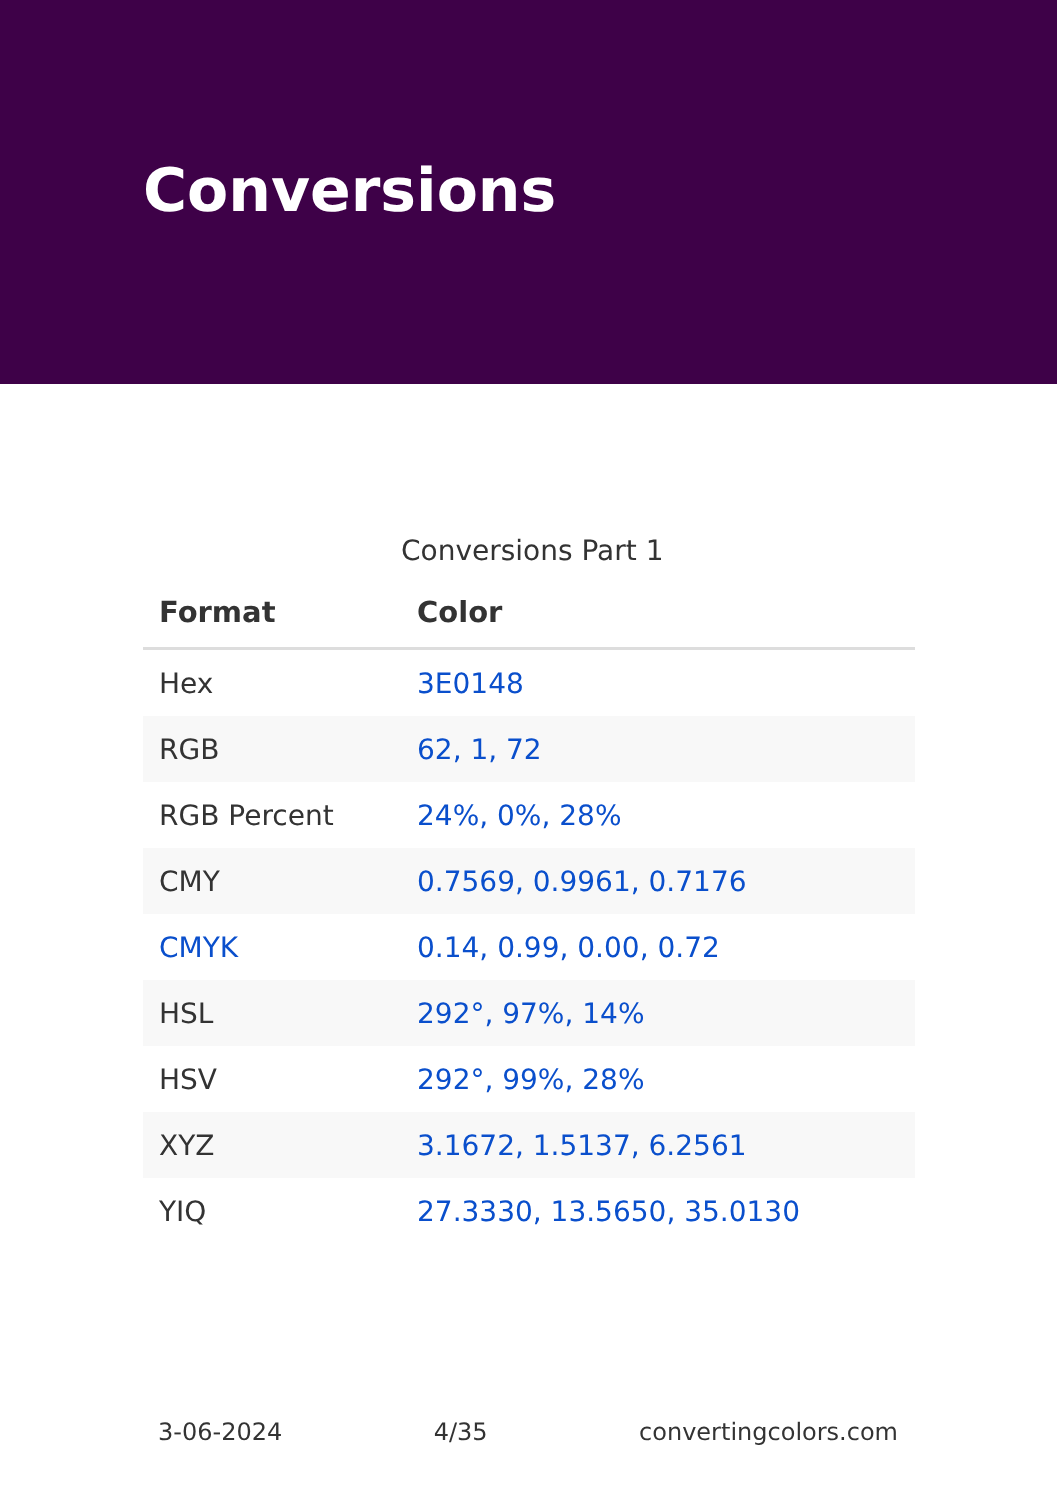Conversions
Conversions Part 1
| Format | Color |
| --- | --- |
| Hex | 3E0148 |
| RGB | 62, 1, 72 |
| RGB Percent | 24%, 0%, 28% |
| CMY | 0.7569, 0.9961, 0.7176 |
| CMYK | 0.14, 0.99, 0.00, 0.72 |
| HSL | 292°, 97%, 14% |
| HSV | 292°, 99%, 28% |
| XYZ | 3.1672, 1.5137, 6.2561 |
| YIQ | 27.3330, 13.5650, 35.0130 |
3-06-2024 4/35 convertingcolors.com